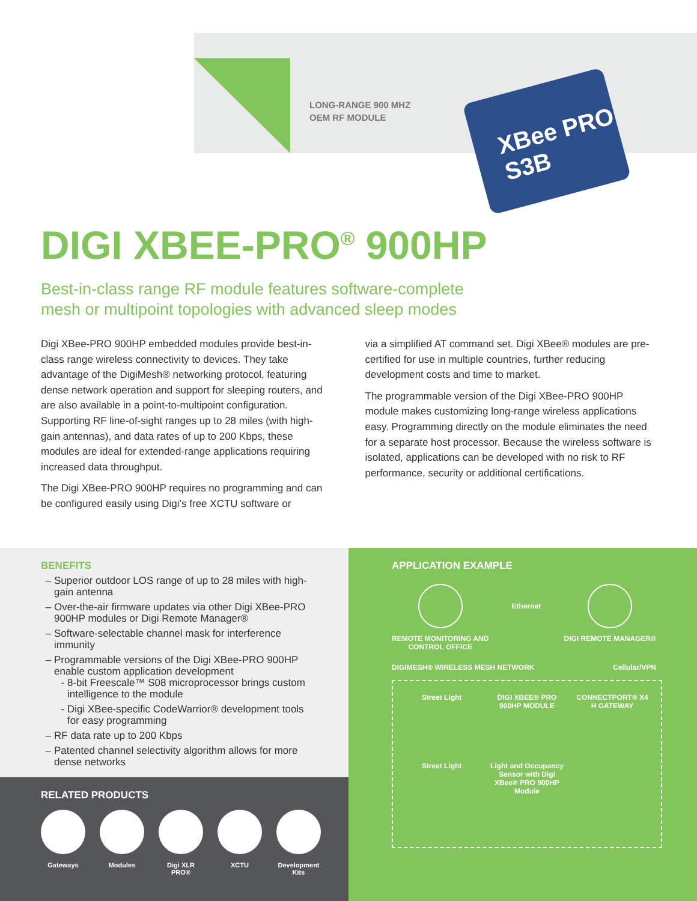LONG-RANGE 900 MHZ
OEM RF MODULE
XBee PRO S3B
DIGI XBEE-PRO<sup>®</sup> 900HP
Best-in-class range RF module features software-complete mesh or multipoint topologies with advanced sleep modes
Digi XBee-PRO 900HP embedded modules provide best-in-class range wireless connectivity to devices. They take advantage of the DigiMesh® networking protocol, featuring dense network operation and support for sleeping routers, and are also available in a point-to-multipoint configuration. Supporting RF line-of-sight ranges up to 28 miles (with high-gain antennas), and data rates of up to 200 Kbps, these modules are ideal for extended-range applications requiring increased data throughput.
The Digi XBee-PRO 900HP requires no programming and can be configured easily using Digi’s free XCTU software or
via a simplified AT command set. Digi XBee® modules are pre-certified for use in multiple countries, further reducing development costs and time to market.
The programmable version of the Digi XBee-PRO 900HP module makes customizing long-range wireless applications easy. Programming directly on the module eliminates the need for a separate host processor. Because the wireless software is isolated, applications can be developed with no risk to RF performance, security or additional certifications.
BENEFITS
Superior outdoor LOS range of up to 28 miles with high-gain antenna
Over-the-air firmware updates via other Digi XBee-PRO 900HP modules or Digi Remote Manager®
Software-selectable channel mask for interference immunity
Programmable versions of the Digi XBee-PRO 900HP enable custom application development
8-bit Freescale™ S08 microprocessor brings custom intelligence to the module
Digi XBee-specific CodeWarrior® development tools for easy programming
RF data rate up to 200 Kbps
Patented channel selectivity algorithm allows for more dense networks
RELATED PRODUCTS
Gateways Modules Digi XLR PRO®
XCTU Development Kits
APPLICATION EXAMPLE
REMOTE MONITORING AND
CONTROL OFFICE
Ethernet
DIGI REMOTE MANAGER®
DIGIMESH® WIRELESS MESH NETWORK
Cellular/VPN
Street Light
DIGI XBEE® PRO 900HP MODULE
CONNECTPORT® X4 H GATEWAY
Street Light
Light and Occupancy Sensor with Digi XBee® PRO 900HP Module